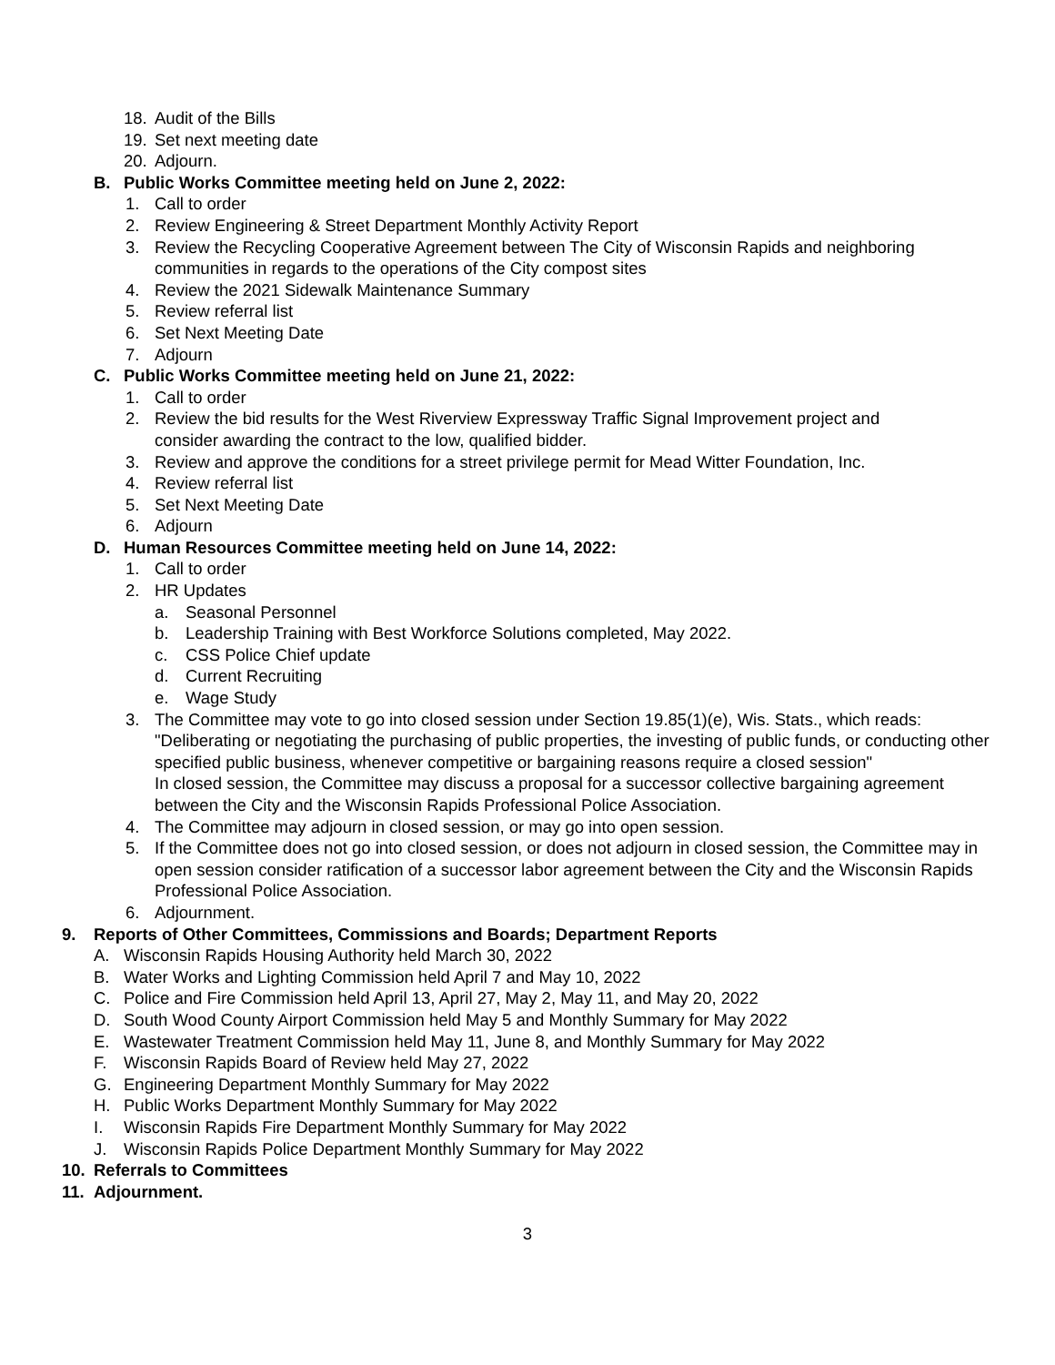18. Audit of the Bills
19. Set next meeting date
20. Adjourn.
B. Public Works Committee meeting held on June 2, 2022:
1. Call to order
2. Review Engineering & Street Department Monthly Activity Report
3. Review the Recycling Cooperative Agreement between The City of Wisconsin Rapids and neighboring communities in regards to the operations of the City compost sites
4. Review the 2021 Sidewalk Maintenance Summary
5. Review referral list
6. Set Next Meeting Date
7. Adjourn
C. Public Works Committee meeting held on June 21, 2022:
1. Call to order
2. Review the bid results for the West Riverview Expressway Traffic Signal Improvement project and consider awarding the contract to the low, qualified bidder.
3. Review and approve the conditions for a street privilege permit for Mead Witter Foundation, Inc.
4. Review referral list
5. Set Next Meeting Date
6. Adjourn
D. Human Resources Committee meeting held on June 14, 2022:
1. Call to order
2. HR Updates
a. Seasonal Personnel
b. Leadership Training with Best Workforce Solutions completed, May 2022.
c. CSS Police Chief update
d. Current Recruiting
e. Wage Study
3. The Committee may vote to go into closed session under Section 19.85(1)(e), Wis. Stats., which reads: "Deliberating or negotiating the purchasing of public properties, the investing of public funds, or conducting other specified public business, whenever competitive or bargaining reasons require a closed session"
In closed session, the Committee may discuss a proposal for a successor collective bargaining agreement between the City and the Wisconsin Rapids Professional Police Association.
4. The Committee may adjourn in closed session, or may go into open session.
5. If the Committee does not go into closed session, or does not adjourn in closed session, the Committee may in open session consider ratification of a successor labor agreement between the City and the Wisconsin Rapids Professional Police Association.
6. Adjournment.
9. Reports of Other Committees, Commissions and Boards; Department Reports
A. Wisconsin Rapids Housing Authority held March 30, 2022
B. Water Works and Lighting Commission held April 7 and May 10, 2022
C. Police and Fire Commission held April 13, April 27, May 2, May 11, and May 20, 2022
D. South Wood County Airport Commission held May 5 and Monthly Summary for May 2022
E. Wastewater Treatment Commission held May 11, June 8, and Monthly Summary for May 2022
F. Wisconsin Rapids Board of Review held May 27, 2022
G. Engineering Department Monthly Summary for May 2022
H. Public Works Department Monthly Summary for May 2022
I. Wisconsin Rapids Fire Department Monthly Summary for May 2022
J. Wisconsin Rapids Police Department Monthly Summary for May 2022
10. Referrals to Committees
11. Adjournment.
3